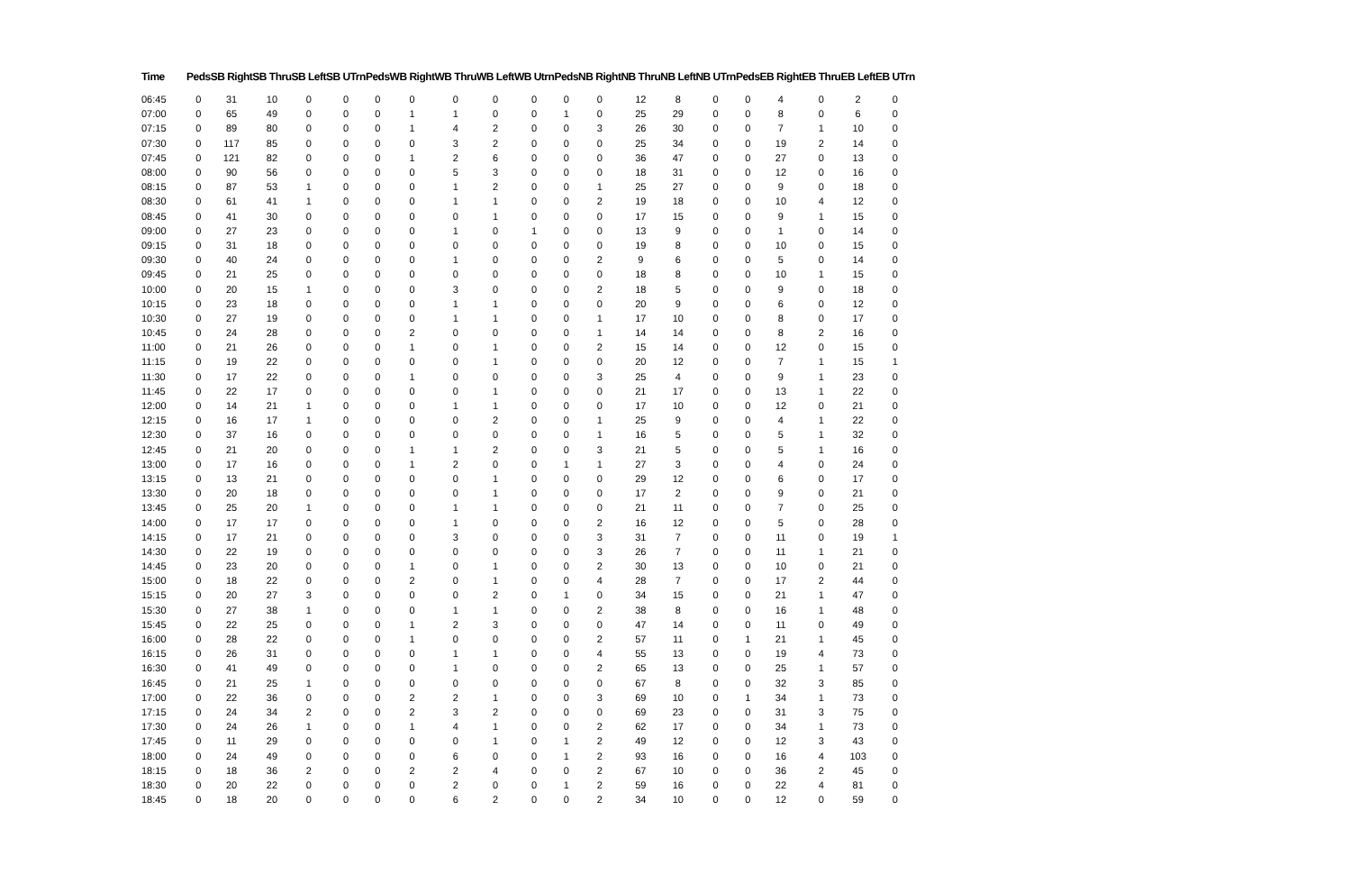| Time | Peds | SB Right | SB Thru | SB Left | SB UTrn | Peds | WB Right | WB Thru | WB Left | WB Utrn | Peds | NB Right | NB Thru | NB Left | NB UTrn | Peds | EB Right | EB Thru | EB Left | EB UTrn |
| --- | --- | --- | --- | --- | --- | --- | --- | --- | --- | --- | --- | --- | --- | --- | --- | --- | --- | --- | --- | --- |
| 06:45 | 0 | 31 | 10 | 0 | 0 | 0 | 0 | 0 | 0 | 0 | 0 | 0 | 12 | 8 | 0 | 0 | 4 | 0 | 2 | 0 |
| 07:00 | 0 | 65 | 49 | 0 | 0 | 0 | 1 | 1 | 0 | 0 | 1 | 0 | 25 | 29 | 0 | 0 | 8 | 0 | 6 | 0 |
| 07:15 | 0 | 89 | 80 | 0 | 0 | 0 | 1 | 4 | 2 | 0 | 0 | 3 | 26 | 30 | 0 | 0 | 7 | 1 | 10 | 0 |
| 07:30 | 0 | 117 | 85 | 0 | 0 | 0 | 0 | 3 | 2 | 0 | 0 | 0 | 25 | 34 | 0 | 0 | 19 | 2 | 14 | 0 |
| 07:45 | 0 | 121 | 82 | 0 | 0 | 0 | 1 | 2 | 6 | 0 | 0 | 0 | 36 | 47 | 0 | 0 | 27 | 0 | 13 | 0 |
| 08:00 | 0 | 90 | 56 | 0 | 0 | 0 | 0 | 5 | 3 | 0 | 0 | 0 | 18 | 31 | 0 | 0 | 12 | 0 | 16 | 0 |
| 08:15 | 0 | 87 | 53 | 1 | 0 | 0 | 0 | 1 | 2 | 0 | 0 | 1 | 25 | 27 | 0 | 0 | 9 | 0 | 18 | 0 |
| 08:30 | 0 | 61 | 41 | 1 | 0 | 0 | 0 | 1 | 1 | 0 | 0 | 2 | 19 | 18 | 0 | 0 | 10 | 4 | 12 | 0 |
| 08:45 | 0 | 41 | 30 | 0 | 0 | 0 | 0 | 0 | 1 | 0 | 0 | 0 | 17 | 15 | 0 | 0 | 9 | 1 | 15 | 0 |
| 09:00 | 0 | 27 | 23 | 0 | 0 | 0 | 0 | 1 | 0 | 1 | 0 | 0 | 13 | 9 | 0 | 0 | 1 | 0 | 14 | 0 |
| 09:15 | 0 | 31 | 18 | 0 | 0 | 0 | 0 | 0 | 0 | 0 | 0 | 0 | 19 | 8 | 0 | 0 | 10 | 0 | 15 | 0 |
| 09:30 | 0 | 40 | 24 | 0 | 0 | 0 | 0 | 1 | 0 | 0 | 0 | 2 | 9 | 6 | 0 | 0 | 5 | 0 | 14 | 0 |
| 09:45 | 0 | 21 | 25 | 0 | 0 | 0 | 0 | 0 | 0 | 0 | 0 | 0 | 18 | 8 | 0 | 0 | 10 | 1 | 15 | 0 |
| 10:00 | 0 | 20 | 15 | 1 | 0 | 0 | 0 | 3 | 0 | 0 | 0 | 2 | 18 | 5 | 0 | 0 | 9 | 0 | 18 | 0 |
| 10:15 | 0 | 23 | 18 | 0 | 0 | 0 | 0 | 1 | 1 | 0 | 0 | 0 | 20 | 9 | 0 | 0 | 6 | 0 | 12 | 0 |
| 10:30 | 0 | 27 | 19 | 0 | 0 | 0 | 0 | 1 | 1 | 0 | 0 | 1 | 17 | 10 | 0 | 0 | 8 | 0 | 17 | 0 |
| 10:45 | 0 | 24 | 28 | 0 | 0 | 0 | 2 | 0 | 0 | 0 | 0 | 1 | 14 | 14 | 0 | 0 | 8 | 2 | 16 | 0 |
| 11:00 | 0 | 21 | 26 | 0 | 0 | 0 | 1 | 0 | 1 | 0 | 0 | 2 | 15 | 14 | 0 | 0 | 12 | 0 | 15 | 0 |
| 11:15 | 0 | 19 | 22 | 0 | 0 | 0 | 0 | 0 | 1 | 0 | 0 | 0 | 20 | 12 | 0 | 0 | 7 | 1 | 15 | 1 |
| 11:30 | 0 | 17 | 22 | 0 | 0 | 0 | 1 | 0 | 0 | 0 | 0 | 3 | 25 | 4 | 0 | 0 | 9 | 1 | 23 | 0 |
| 11:45 | 0 | 22 | 17 | 0 | 0 | 0 | 0 | 0 | 1 | 0 | 0 | 0 | 21 | 17 | 0 | 0 | 13 | 1 | 22 | 0 |
| 12:00 | 0 | 14 | 21 | 1 | 0 | 0 | 0 | 1 | 1 | 0 | 0 | 0 | 17 | 10 | 0 | 0 | 12 | 0 | 21 | 0 |
| 12:15 | 0 | 16 | 17 | 1 | 0 | 0 | 0 | 0 | 2 | 0 | 0 | 1 | 25 | 9 | 0 | 0 | 4 | 1 | 22 | 0 |
| 12:30 | 0 | 37 | 16 | 0 | 0 | 0 | 0 | 0 | 0 | 0 | 0 | 1 | 16 | 5 | 0 | 0 | 5 | 1 | 32 | 0 |
| 12:45 | 0 | 21 | 20 | 0 | 0 | 0 | 1 | 1 | 2 | 0 | 0 | 3 | 21 | 5 | 0 | 0 | 5 | 1 | 16 | 0 |
| 13:00 | 0 | 17 | 16 | 0 | 0 | 0 | 1 | 2 | 0 | 0 | 1 | 1 | 27 | 3 | 0 | 0 | 4 | 0 | 24 | 0 |
| 13:15 | 0 | 13 | 21 | 0 | 0 | 0 | 0 | 0 | 1 | 0 | 0 | 0 | 29 | 12 | 0 | 0 | 6 | 0 | 17 | 0 |
| 13:30 | 0 | 20 | 18 | 0 | 0 | 0 | 0 | 0 | 1 | 0 | 0 | 0 | 17 | 2 | 0 | 0 | 9 | 0 | 21 | 0 |
| 13:45 | 0 | 25 | 20 | 1 | 0 | 0 | 0 | 1 | 1 | 0 | 0 | 0 | 21 | 11 | 0 | 0 | 7 | 0 | 25 | 0 |
| 14:00 | 0 | 17 | 17 | 0 | 0 | 0 | 0 | 1 | 0 | 0 | 0 | 2 | 16 | 12 | 0 | 0 | 5 | 0 | 28 | 0 |
| 14:15 | 0 | 17 | 21 | 0 | 0 | 0 | 0 | 3 | 0 | 0 | 0 | 3 | 31 | 7 | 0 | 0 | 11 | 0 | 19 | 1 |
| 14:30 | 0 | 22 | 19 | 0 | 0 | 0 | 0 | 0 | 0 | 0 | 0 | 3 | 26 | 7 | 0 | 0 | 11 | 1 | 21 | 0 |
| 14:45 | 0 | 23 | 20 | 0 | 0 | 0 | 1 | 0 | 1 | 0 | 0 | 2 | 30 | 13 | 0 | 0 | 10 | 0 | 21 | 0 |
| 15:00 | 0 | 18 | 22 | 0 | 0 | 0 | 2 | 0 | 1 | 0 | 0 | 4 | 28 | 7 | 0 | 0 | 17 | 2 | 44 | 0 |
| 15:15 | 0 | 20 | 27 | 3 | 0 | 0 | 0 | 0 | 2 | 0 | 1 | 0 | 34 | 15 | 0 | 0 | 21 | 1 | 47 | 0 |
| 15:30 | 0 | 27 | 38 | 1 | 0 | 0 | 0 | 1 | 1 | 0 | 0 | 2 | 38 | 8 | 0 | 0 | 16 | 1 | 48 | 0 |
| 15:45 | 0 | 22 | 25 | 0 | 0 | 0 | 1 | 2 | 3 | 0 | 0 | 0 | 47 | 14 | 0 | 0 | 11 | 0 | 49 | 0 |
| 16:00 | 0 | 28 | 22 | 0 | 0 | 0 | 1 | 0 | 0 | 0 | 0 | 2 | 57 | 11 | 0 | 1 | 21 | 1 | 45 | 0 |
| 16:15 | 0 | 26 | 31 | 0 | 0 | 0 | 0 | 1 | 1 | 0 | 0 | 4 | 55 | 13 | 0 | 0 | 19 | 4 | 73 | 0 |
| 16:30 | 0 | 41 | 49 | 0 | 0 | 0 | 0 | 1 | 0 | 0 | 0 | 2 | 65 | 13 | 0 | 0 | 25 | 1 | 57 | 0 |
| 16:45 | 0 | 21 | 25 | 1 | 0 | 0 | 0 | 0 | 0 | 0 | 0 | 0 | 67 | 8 | 0 | 0 | 32 | 3 | 85 | 0 |
| 17:00 | 0 | 22 | 36 | 0 | 0 | 0 | 2 | 2 | 1 | 0 | 0 | 3 | 69 | 10 | 0 | 1 | 34 | 1 | 73 | 0 |
| 17:15 | 0 | 24 | 34 | 2 | 0 | 0 | 2 | 3 | 2 | 0 | 0 | 0 | 69 | 23 | 0 | 0 | 31 | 3 | 75 | 0 |
| 17:30 | 0 | 24 | 26 | 1 | 0 | 0 | 1 | 4 | 1 | 0 | 0 | 2 | 62 | 17 | 0 | 0 | 34 | 1 | 73 | 0 |
| 17:45 | 0 | 11 | 29 | 0 | 0 | 0 | 0 | 0 | 1 | 0 | 1 | 2 | 49 | 12 | 0 | 0 | 12 | 3 | 43 | 0 |
| 18:00 | 0 | 24 | 49 | 0 | 0 | 0 | 0 | 6 | 0 | 0 | 1 | 2 | 93 | 16 | 0 | 0 | 16 | 4 | 103 | 0 |
| 18:15 | 0 | 18 | 36 | 2 | 0 | 0 | 2 | 2 | 4 | 0 | 0 | 2 | 67 | 10 | 0 | 0 | 36 | 2 | 45 | 0 |
| 18:30 | 0 | 20 | 22 | 0 | 0 | 0 | 0 | 2 | 0 | 0 | 1 | 2 | 59 | 16 | 0 | 0 | 22 | 4 | 81 | 0 |
| 18:45 | 0 | 18 | 20 | 0 | 0 | 0 | 0 | 6 | 2 | 0 | 0 | 2 | 34 | 10 | 0 | 0 | 12 | 0 | 59 | 0 |